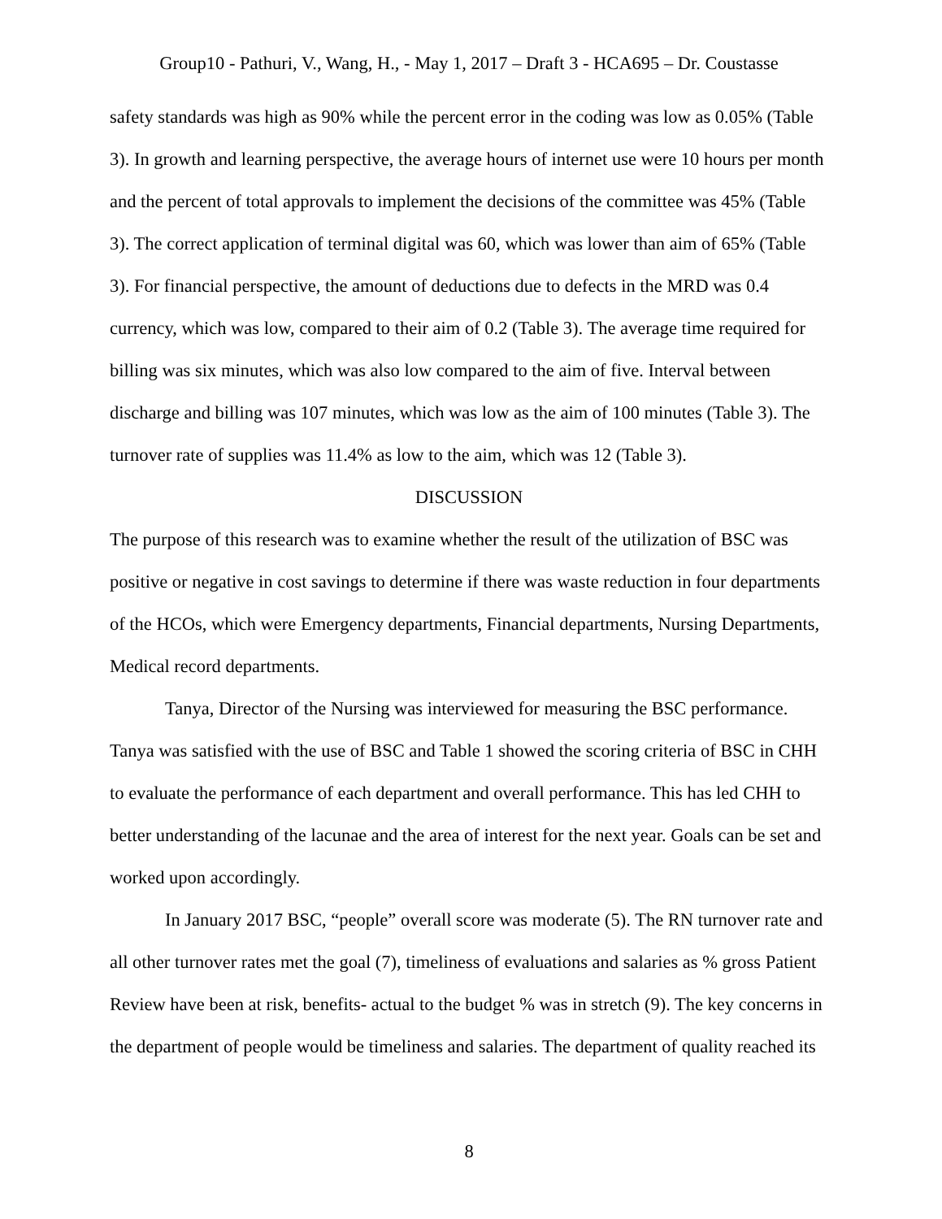Group10 - Pathuri, V., Wang, H., - May 1, 2017 – Draft 3 - HCA695 – Dr. Coustasse
safety standards was high as 90% while the percent error in the coding was low as 0.05% (Table 3). In growth and learning perspective, the average hours of internet use were 10 hours per month and the percent of total approvals to implement the decisions of the committee was 45% (Table 3). The correct application of terminal digital was 60, which was lower than aim of 65% (Table 3). For financial perspective, the amount of deductions due to defects in the MRD was 0.4 currency, which was low, compared to their aim of 0.2 (Table 3). The average time required for billing was six minutes, which was also low compared to the aim of five. Interval between discharge and billing was 107 minutes, which was low as the aim of 100 minutes (Table 3). The turnover rate of supplies was 11.4% as low to the aim, which was 12 (Table 3).
DISCUSSION
The purpose of this research was to examine whether the result of the utilization of BSC was positive or negative in cost savings to determine if there was waste reduction in four departments of the HCOs, which were Emergency departments, Financial departments, Nursing Departments, Medical record departments.
Tanya, Director of the Nursing was interviewed for measuring the BSC performance. Tanya was satisfied with the use of BSC and Table 1 showed the scoring criteria of BSC in CHH to evaluate the performance of each department and overall performance. This has led CHH to better understanding of the lacunae and the area of interest for the next year. Goals can be set and worked upon accordingly.
In January 2017 BSC, “people” overall score was moderate (5). The RN turnover rate and all other turnover rates met the goal (7), timeliness of evaluations and salaries as % gross Patient Review have been at risk, benefits- actual to the budget % was in stretch (9). The key concerns in the department of people would be timeliness and salaries. The department of quality reached its
8